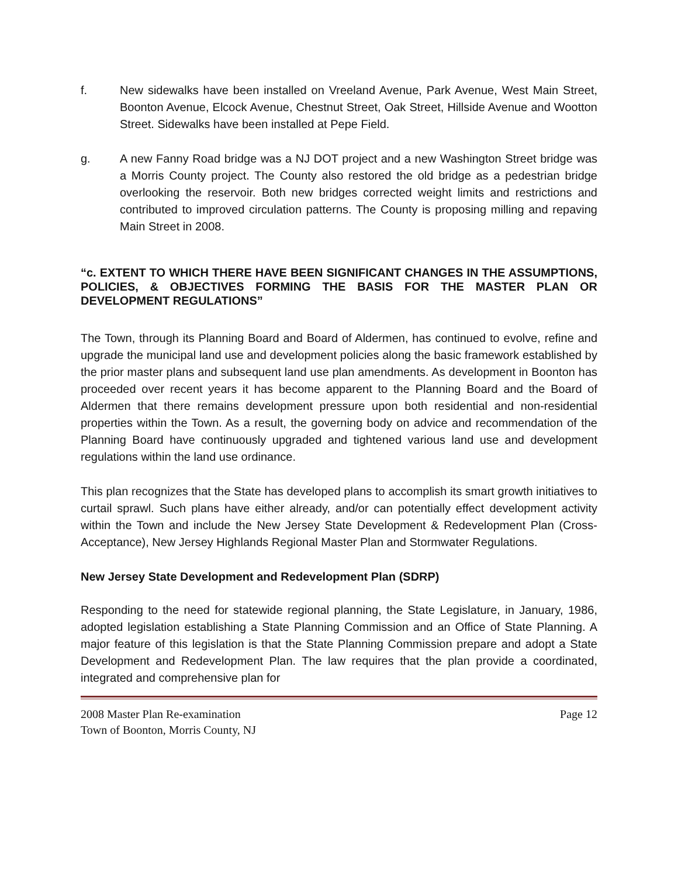f. New sidewalks have been installed on Vreeland Avenue, Park Avenue, West Main Street, Boonton Avenue, Elcock Avenue, Chestnut Street, Oak Street, Hillside Avenue and Wootton Street. Sidewalks have been installed at Pepe Field.
g. A new Fanny Road bridge was a NJ DOT project and a new Washington Street bridge was a Morris County project. The County also restored the old bridge as a pedestrian bridge overlooking the reservoir. Both new bridges corrected weight limits and restrictions and contributed to improved circulation patterns. The County is proposing milling and repaving Main Street in 2008.
“c. EXTENT TO WHICH THERE HAVE BEEN SIGNIFICANT CHANGES IN THE ASSUMPTIONS, POLICIES, & OBJECTIVES FORMING THE BASIS FOR THE MASTER PLAN OR DEVELOPMENT REGULATIONS”
The Town, through its Planning Board and Board of Aldermen, has continued to evolve, refine and upgrade the municipal land use and development policies along the basic framework established by the prior master plans and subsequent land use plan amendments. As development in Boonton has proceeded over recent years it has become apparent to the Planning Board and the Board of Aldermen that there remains development pressure upon both residential and non-residential properties within the Town. As a result, the governing body on advice and recommendation of the Planning Board have continuously upgraded and tightened various land use and development regulations within the land use ordinance.
This plan recognizes that the State has developed plans to accomplish its smart growth initiatives to curtail sprawl. Such plans have either already, and/or can potentially effect development activity within the Town and include the New Jersey State Development & Redevelopment Plan (Cross-Acceptance), New Jersey Highlands Regional Master Plan and Stormwater Regulations.
New Jersey State Development and Redevelopment Plan (SDRP)
Responding to the need for statewide regional planning, the State Legislature, in January, 1986, adopted legislation establishing a State Planning Commission and an Office of State Planning. A major feature of this legislation is that the State Planning Commission prepare and adopt a State Development and Redevelopment Plan. The law requires that the plan provide a coordinated, integrated and comprehensive plan for
2008 Master Plan Re-examination Page 12
Town of Boonton, Morris County, NJ